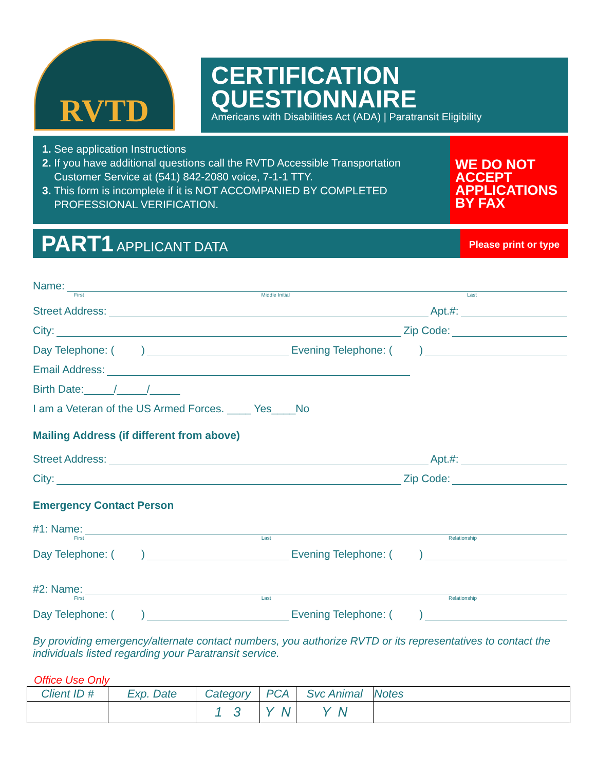RVTD
CERTIFICATION
QUESTIONNAIRE
Americans with Disabilities Act (ADA) | Paratransit Eligibility
1. See application Instructions
2. If you have additional questions call the RVTD Accessible Transportation
Customer Service at (541) 842-2080 voice, 7-1-1 TTY.
3. This form is incomplete if it is NOT ACCOMPANIED BY COMPLETED
PROFESSIONAL VERIFICATION.
WE DO NOT ACCEPT APPLICATIONS BY FAX
PART1 APPLICANT DATA
Please print or type
Name:
First Middle Initial Last
Street Address: Apt.#:
City: Zip Code:
Day Telephone: ( ) Evening Telephone: ( )
Email Address:
Birth Date:_____/_____/_____
I am a Veteran of the US Armed Forces. ____ Yes____No
Mailing Address (if different from above)
Street Address: Apt.#:
City: Zip Code:
Emergency Contact Person
#1: Name:
First Last Relationship
Day Telephone: ( ) Evening Telephone: ( )
#2: Name:
First Last Relationship
Day Telephone: ( ) Evening Telephone: ( )
By providing emergency/alternate contact numbers, you authorize RVTD or its representatives to contact the individuals listed regarding your Paratransit service.
Office Use Only
| Client ID # | Exp. Date | Category | PCA | Svc Animal | Notes |
| --- | --- | --- | --- | --- | --- |
| | | 1 3 | Y N | Y N | |